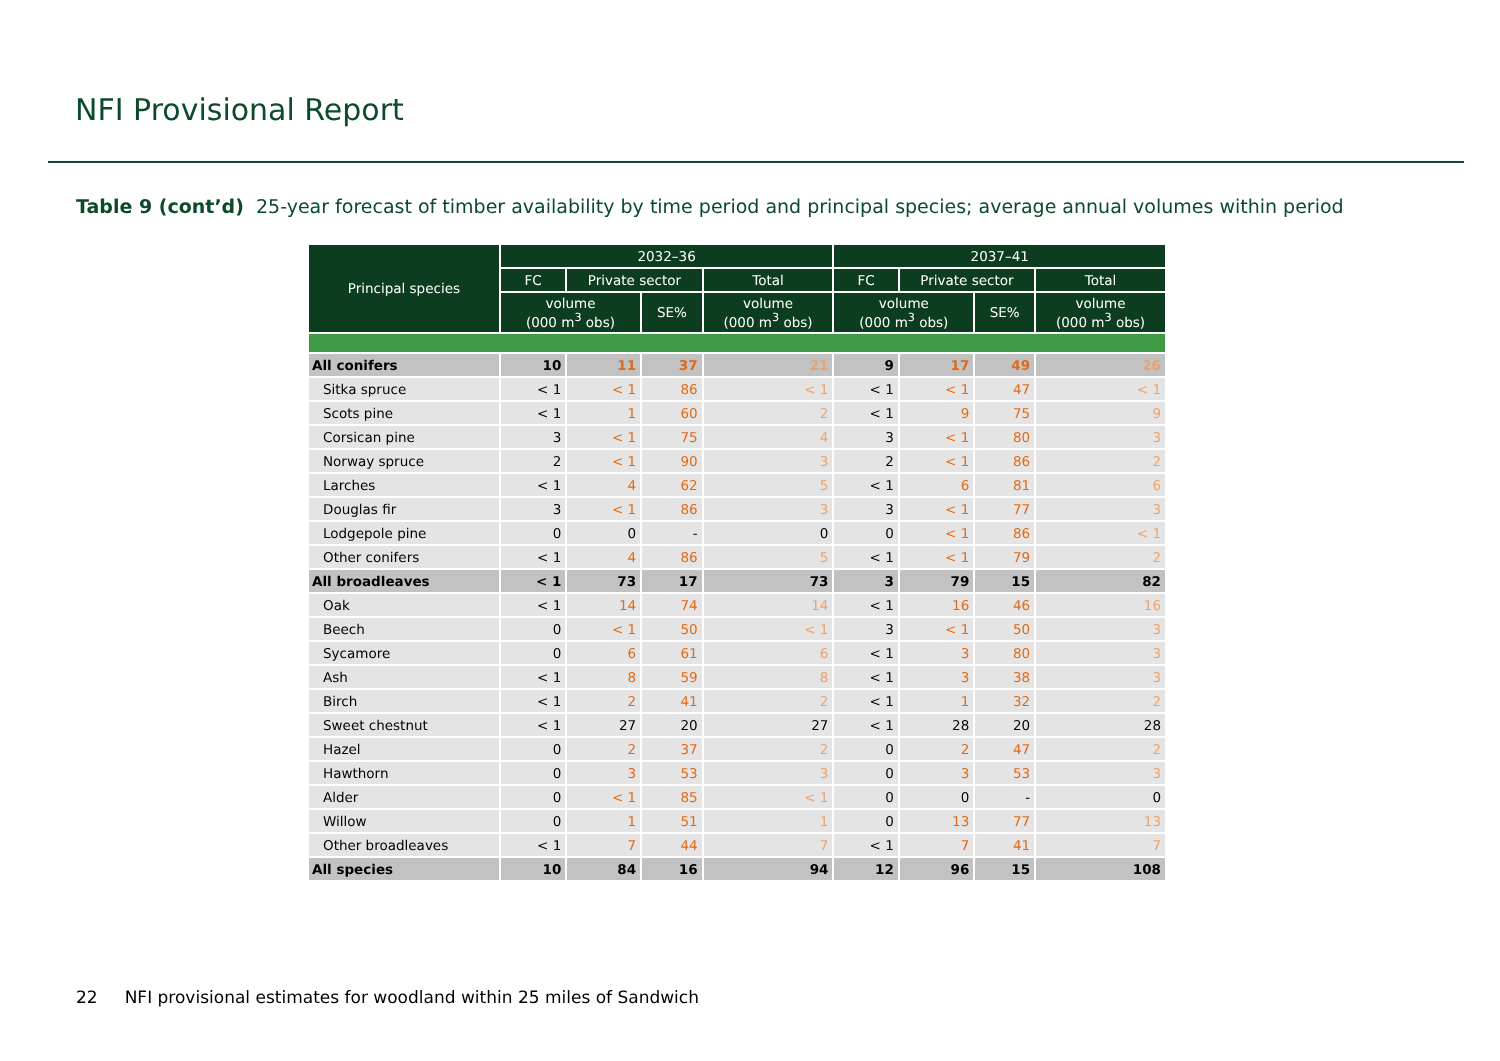NFI Provisional Report
Table 9 (cont’d) 25-year forecast of timber availability by time period and principal species; average annual volumes within period
| Principal species | 2032–36 | | | | 2037–41 | | | |
| --- | --- | --- | --- | --- | --- | --- | --- | --- |
| | FC | Private sector | | Total | FC | Private sector | | Total |
| | volume (000 m<sup>3</sup> obs) | | SE% | volume (000 m<sup>3</sup> obs) | volume (000 m<sup>3</sup> obs) | | SE% | volume (000 m<sup>3</sup> obs) |
| All conifers | 10 | 11 | 37 | 21 | 9 | 17 | 49 | 26 |
| Sitka spruce | < 1 | < 1 | 86 | < 1 | < 1 | < 1 | 47 | < 1 |
| Scots pine | < 1 | 1 | 60 | 2 | < 1 | 9 | 75 | 9 |
| Corsican pine | 3 | < 1 | 75 | 4 | 3 | < 1 | 80 | 3 |
| Norway spruce | 2 | < 1 | 90 | 3 | 2 | < 1 | 86 | 2 |
| Larches | < 1 | 4 | 62 | 5 | < 1 | 6 | 81 | 6 |
| Douglas fir | 3 | < 1 | 86 | 3 | 3 | < 1 | 77 | 3 |
| Lodgepole pine | 0 | 0 | - | 0 | 0 | < 1 | 86 | < 1 |
| Other conifers | < 1 | 4 | 86 | 5 | < 1 | < 1 | 79 | 2 |
| All broadleaves | < 1 | 73 | 17 | 73 | 3 | 79 | 15 | 82 |
| Oak | < 1 | 14 | 74 | 14 | < 1 | 16 | 46 | 16 |
| Beech | 0 | < 1 | 50 | < 1 | 3 | < 1 | 50 | 3 |
| Sycamore | 0 | 6 | 61 | 6 | < 1 | 3 | 80 | 3 |
| Ash | < 1 | 8 | 59 | 8 | < 1 | 3 | 38 | 3 |
| Birch | < 1 | 2 | 41 | 2 | < 1 | 1 | 32 | 2 |
| Sweet chestnut | < 1 | 27 | 20 | 27 | < 1 | 28 | 20 | 28 |
| Hazel | 0 | 2 | 37 | 2 | 0 | 2 | 47 | 2 |
| Hawthorn | 0 | 3 | 53 | 3 | 0 | 3 | 53 | 3 |
| Alder | 0 | < 1 | 85 | < 1 | 0 | 0 | - | 0 |
| Willow | 0 | 1 | 51 | 1 | 0 | 13 | 77 | 13 |
| Other broadleaves | < 1 | 7 | 44 | 7 | < 1 | 7 | 41 | 7 |
| All species | 10 | 84 | 16 | 94 | 12 | 96 | 15 | 108 |
22 NFI provisional estimates for woodland within 25 miles of Sandwich